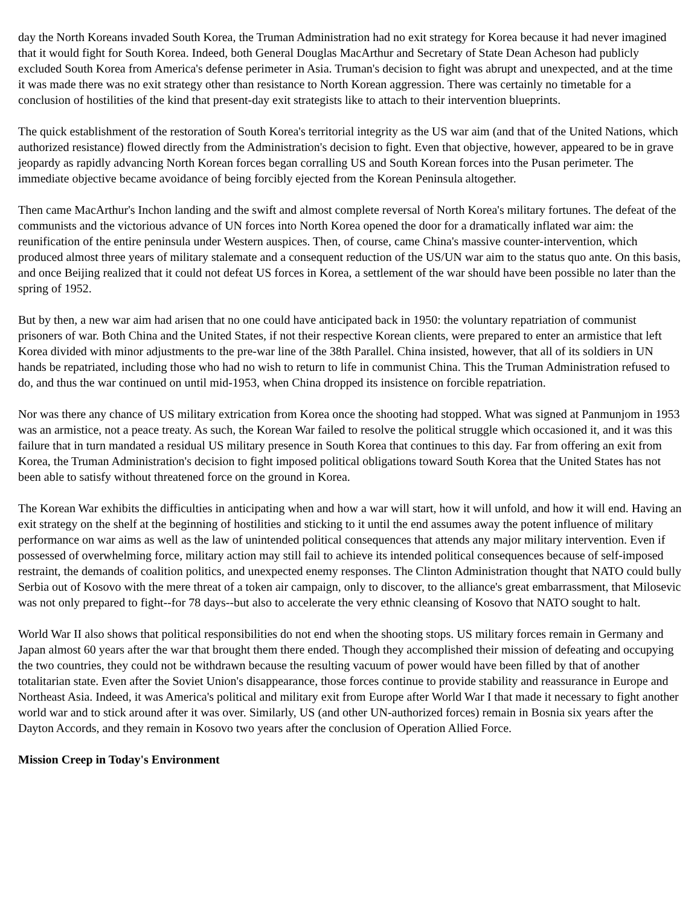day the North Koreans invaded South Korea, the Truman Administration had no exit strategy for Korea because it had never imagined that it would fight for South Korea. Indeed, both General Douglas MacArthur and Secretary of State Dean Acheson had publicly excluded South Korea from America's defense perimeter in Asia. Truman's decision to fight was abrupt and unexpected, and at the time it was made there was no exit strategy other than resistance to North Korean aggression. There was certainly no timetable for a conclusion of hostilities of the kind that present-day exit strategists like to attach to their intervention blueprints.
The quick establishment of the restoration of South Korea's territorial integrity as the US war aim (and that of the United Nations, which authorized resistance) flowed directly from the Administration's decision to fight. Even that objective, however, appeared to be in grave jeopardy as rapidly advancing North Korean forces began corralling US and South Korean forces into the Pusan perimeter. The immediate objective became avoidance of being forcibly ejected from the Korean Peninsula altogether.
Then came MacArthur's Inchon landing and the swift and almost complete reversal of North Korea's military fortunes. The defeat of the communists and the victorious advance of UN forces into North Korea opened the door for a dramatically inflated war aim: the reunification of the entire peninsula under Western auspices. Then, of course, came China's massive counter-intervention, which produced almost three years of military stalemate and a consequent reduction of the US/UN war aim to the status quo ante. On this basis, and once Beijing realized that it could not defeat US forces in Korea, a settlement of the war should have been possible no later than the spring of 1952.
But by then, a new war aim had arisen that no one could have anticipated back in 1950: the voluntary repatriation of communist prisoners of war. Both China and the United States, if not their respective Korean clients, were prepared to enter an armistice that left Korea divided with minor adjustments to the pre-war line of the 38th Parallel. China insisted, however, that all of its soldiers in UN hands be repatriated, including those who had no wish to return to life in communist China. This the Truman Administration refused to do, and thus the war continued on until mid-1953, when China dropped its insistence on forcible repatriation.
Nor was there any chance of US military extrication from Korea once the shooting had stopped. What was signed at Panmunjom in 1953 was an armistice, not a peace treaty. As such, the Korean War failed to resolve the political struggle which occasioned it, and it was this failure that in turn mandated a residual US military presence in South Korea that continues to this day. Far from offering an exit from Korea, the Truman Administration's decision to fight imposed political obligations toward South Korea that the United States has not been able to satisfy without threatened force on the ground in Korea.
The Korean War exhibits the difficulties in anticipating when and how a war will start, how it will unfold, and how it will end. Having an exit strategy on the shelf at the beginning of hostilities and sticking to it until the end assumes away the potent influence of military performance on war aims as well as the law of unintended political consequences that attends any major military intervention. Even if possessed of overwhelming force, military action may still fail to achieve its intended political consequences because of self-imposed restraint, the demands of coalition politics, and unexpected enemy responses. The Clinton Administration thought that NATO could bully Serbia out of Kosovo with the mere threat of a token air campaign, only to discover, to the alliance's great embarrassment, that Milosevic was not only prepared to fight--for 78 days--but also to accelerate the very ethnic cleansing of Kosovo that NATO sought to halt.
World War II also shows that political responsibilities do not end when the shooting stops. US military forces remain in Germany and Japan almost 60 years after the war that brought them there ended. Though they accomplished their mission of defeating and occupying the two countries, they could not be withdrawn because the resulting vacuum of power would have been filled by that of another totalitarian state. Even after the Soviet Union's disappearance, those forces continue to provide stability and reassurance in Europe and Northeast Asia. Indeed, it was America's political and military exit from Europe after World War I that made it necessary to fight another world war and to stick around after it was over. Similarly, US (and other UN-authorized forces) remain in Bosnia six years after the Dayton Accords, and they remain in Kosovo two years after the conclusion of Operation Allied Force.
Mission Creep in Today's Environment